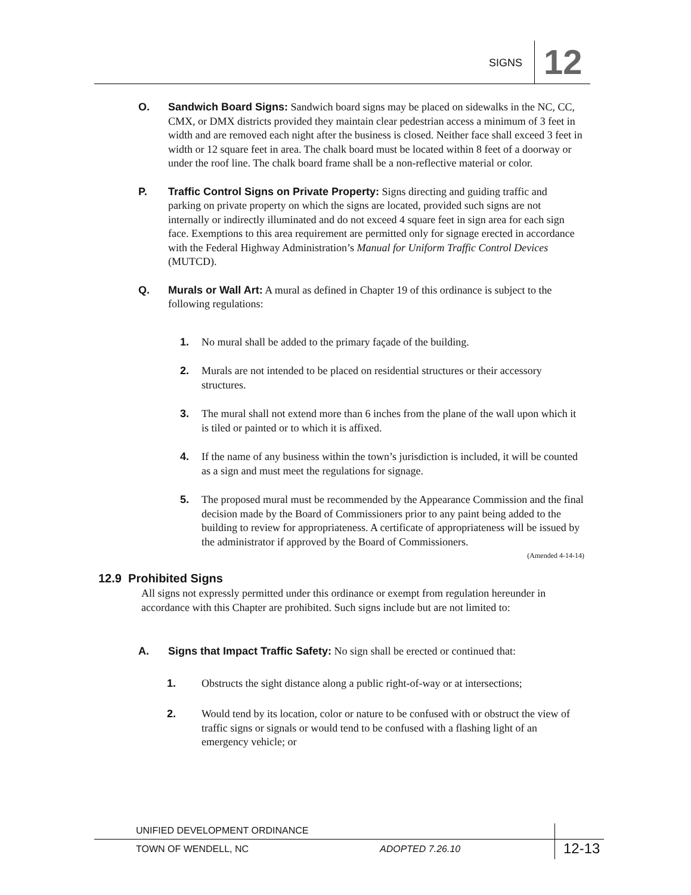SIGNS 12
O. Sandwich Board Signs: Sandwich board signs may be placed on sidewalks in the NC, CC, CMX, or DMX districts provided they maintain clear pedestrian access a minimum of 3 feet in width and are removed each night after the business is closed. Neither face shall exceed 3 feet in width or 12 square feet in area. The chalk board must be located within 8 feet of a doorway or under the roof line. The chalk board frame shall be a non-reflective material or color.
P. Traffic Control Signs on Private Property: Signs directing and guiding traffic and parking on private property on which the signs are located, provided such signs are not internally or indirectly illuminated and do not exceed 4 square feet in sign area for each sign face. Exemptions to this area requirement are permitted only for signage erected in accordance with the Federal Highway Administration’s Manual for Uniform Traffic Control Devices (MUTCD).
Q. Murals or Wall Art: A mural as defined in Chapter 19 of this ordinance is subject to the following regulations:
1. No mural shall be added to the primary façade of the building.
2. Murals are not intended to be placed on residential structures or their accessory structures.
3. The mural shall not extend more than 6 inches from the plane of the wall upon which it is tiled or painted or to which it is affixed.
4. If the name of any business within the town’s jurisdiction is included, it will be counted as a sign and must meet the regulations for signage.
5. The proposed mural must be recommended by the Appearance Commission and the final decision made by the Board of Commissioners prior to any paint being added to the building to review for appropriateness. A certificate of appropriateness will be issued by the administrator if approved by the Board of Commissioners.
(Amended 4-14-14)
12.9 Prohibited Signs
All signs not expressly permitted under this ordinance or exempt from regulation hereunder in accordance with this Chapter are prohibited. Such signs include but are not limited to:
A. Signs that Impact Traffic Safety: No sign shall be erected or continued that:
1. Obstructs the sight distance along a public right-of-way or at intersections;
2. Would tend by its location, color or nature to be confused with or obstruct the view of traffic signs or signals or would tend to be confused with a flashing light of an emergency vehicle; or
UNIFIED DEVELOPMENT ORDINANCE
TOWN OF WENDELL, NC ADOPTED 7.26.10 12-13